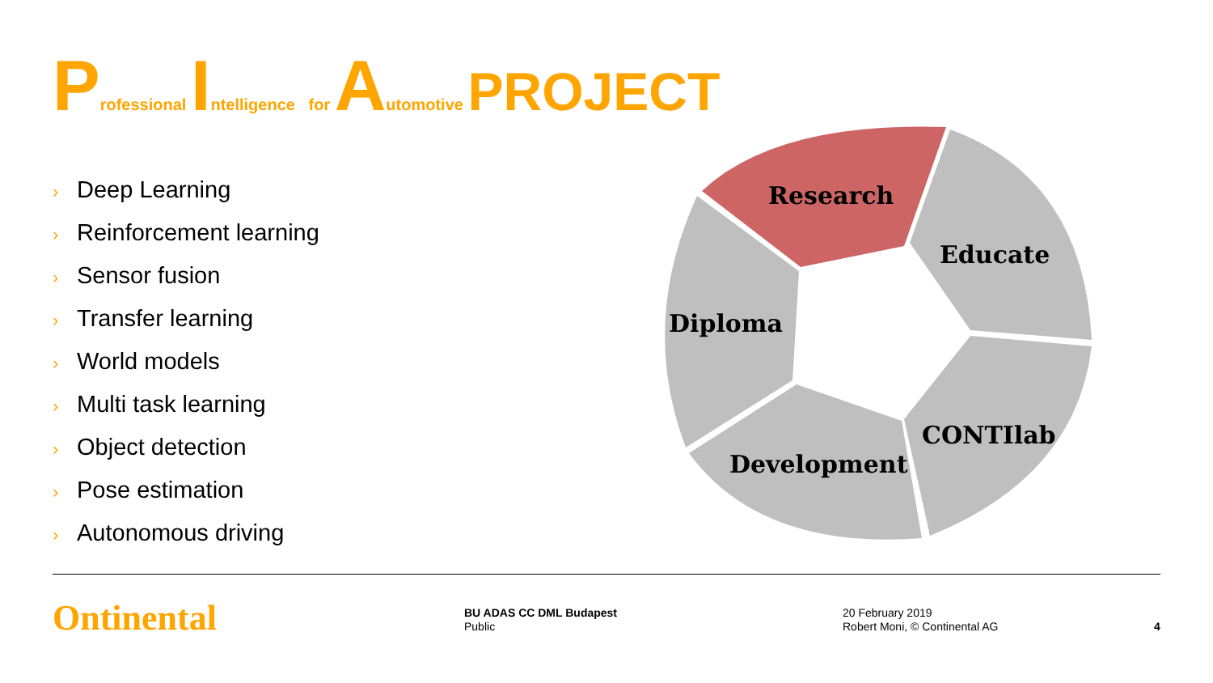Professional Intelligence for Automotive PROJECT
› Deep Learning
› Reinforcement learning
› Sensor fusion
› Transfer learning
› World models
› Multi task learning
› Object detection
› Pose estimation
› Autonomous driving
Research
Educate
Diploma
CONTIlab
Development
Ontinental
BU ADAS CC DML Budapest
Public
20 February 2019
Robert Moni, © Continental AG
4